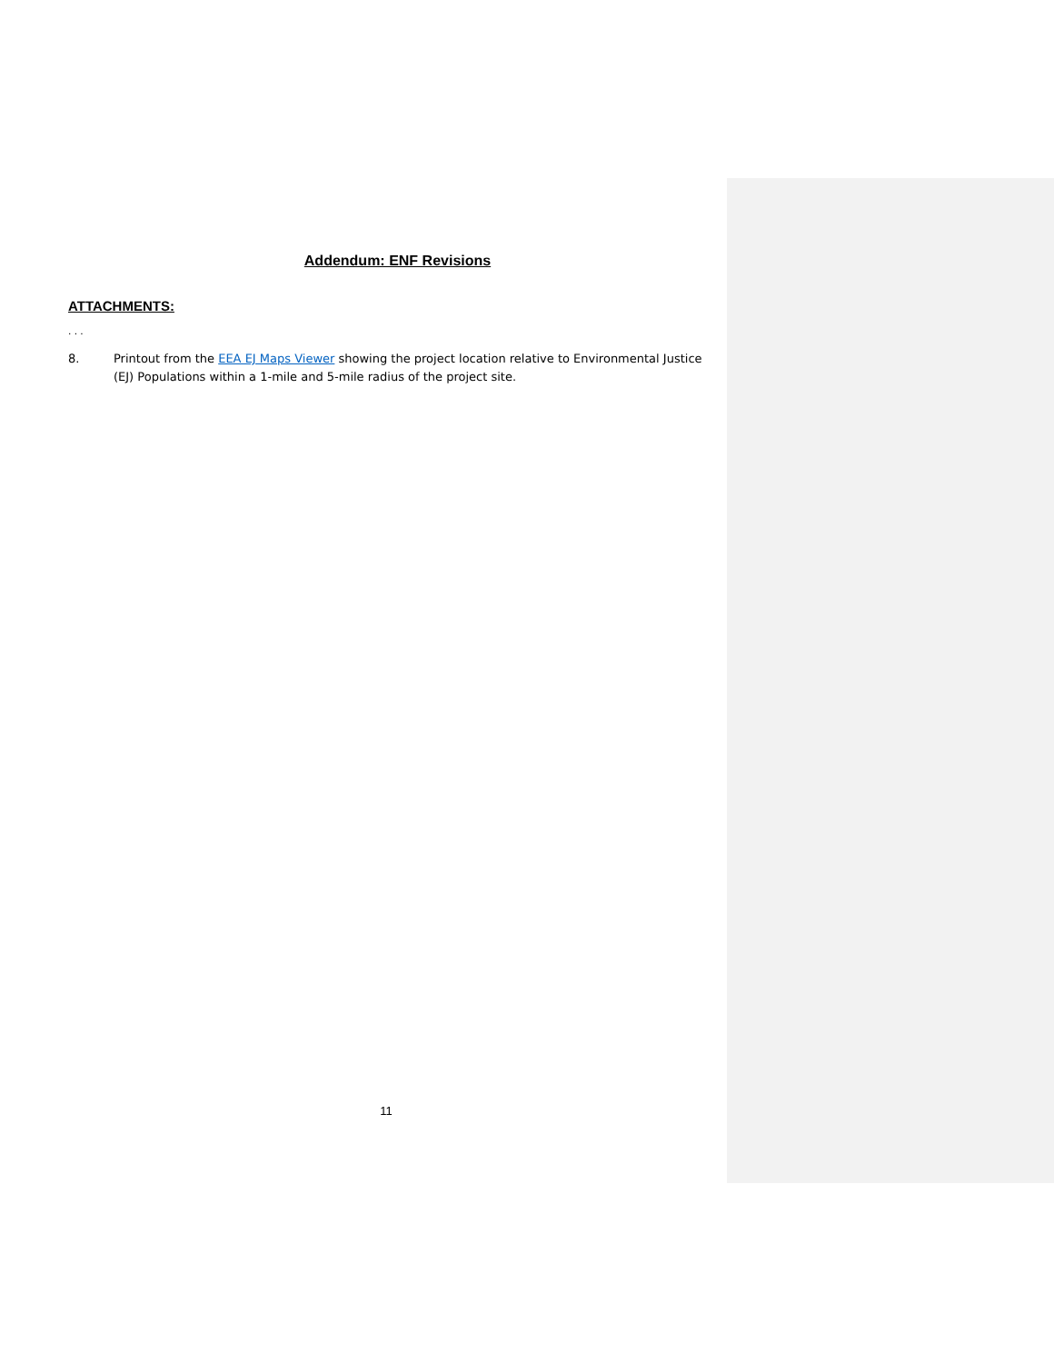​
Addendum: ENF Revisions
ATTACHMENTS:
. . .
8. Printout from the EEA EJ Maps Viewer showing the project location relative to Environmental Justice (EJ) Populations within a 1-mile and 5-mile radius of the project site.
11